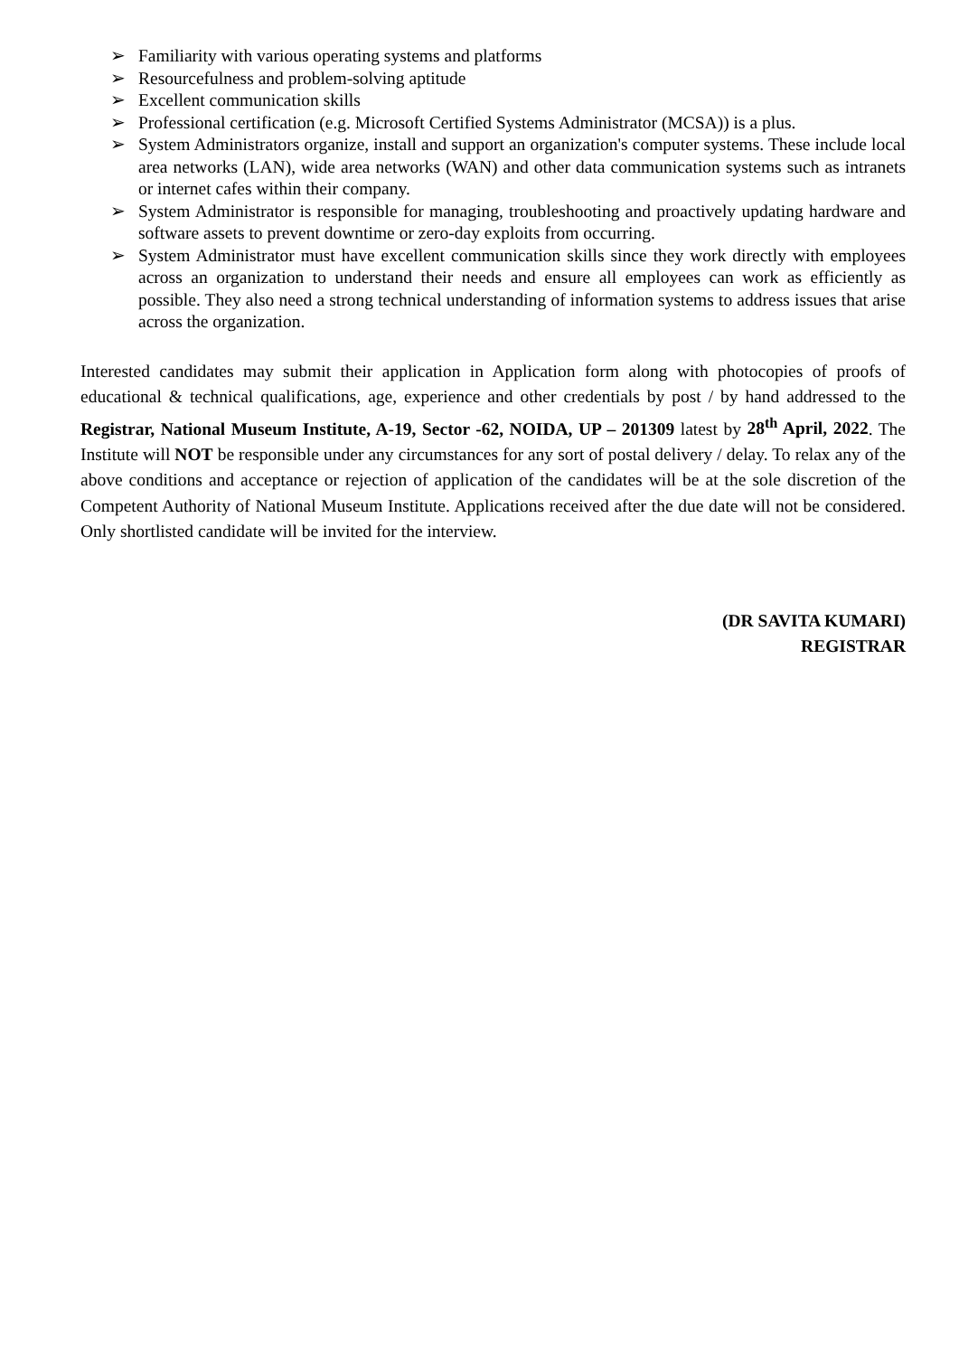➢ Familiarity with various operating systems and platforms
➢ Resourcefulness and problem-solving aptitude
➢ Excellent communication skills
➢ Professional certification (e.g. Microsoft Certified Systems Administrator (MCSA)) is a plus.
➢ System Administrators organize, install and support an organization's computer systems. These include local area networks (LAN), wide area networks (WAN) and other data communication systems such as intranets or internet cafes within their company.
➢ System Administrator is responsible for managing, troubleshooting and proactively updating hardware and software assets to prevent downtime or zero-day exploits from occurring.
➢ System Administrator must have excellent communication skills since they work directly with employees across an organization to understand their needs and ensure all employees can work as efficiently as possible. They also need a strong technical understanding of information systems to address issues that arise across the organization.
Interested candidates may submit their application in Application form along with photocopies of proofs of educational & technical qualifications, age, experience and other credentials by post / by hand addressed to the Registrar, National Museum Institute, A-19, Sector -62, NOIDA, UP – 201309 latest by 28<sup>th</sup> April, 2022. The Institute will NOT be responsible under any circumstances for any sort of postal delivery / delay. To relax any of the above conditions and acceptance or rejection of application of the candidates will be at the sole discretion of the Competent Authority of National Museum Institute. Applications received after the due date will not be considered. Only shortlisted candidate will be invited for the interview.
(DR SAVITA KUMARI)
REGISTRAR